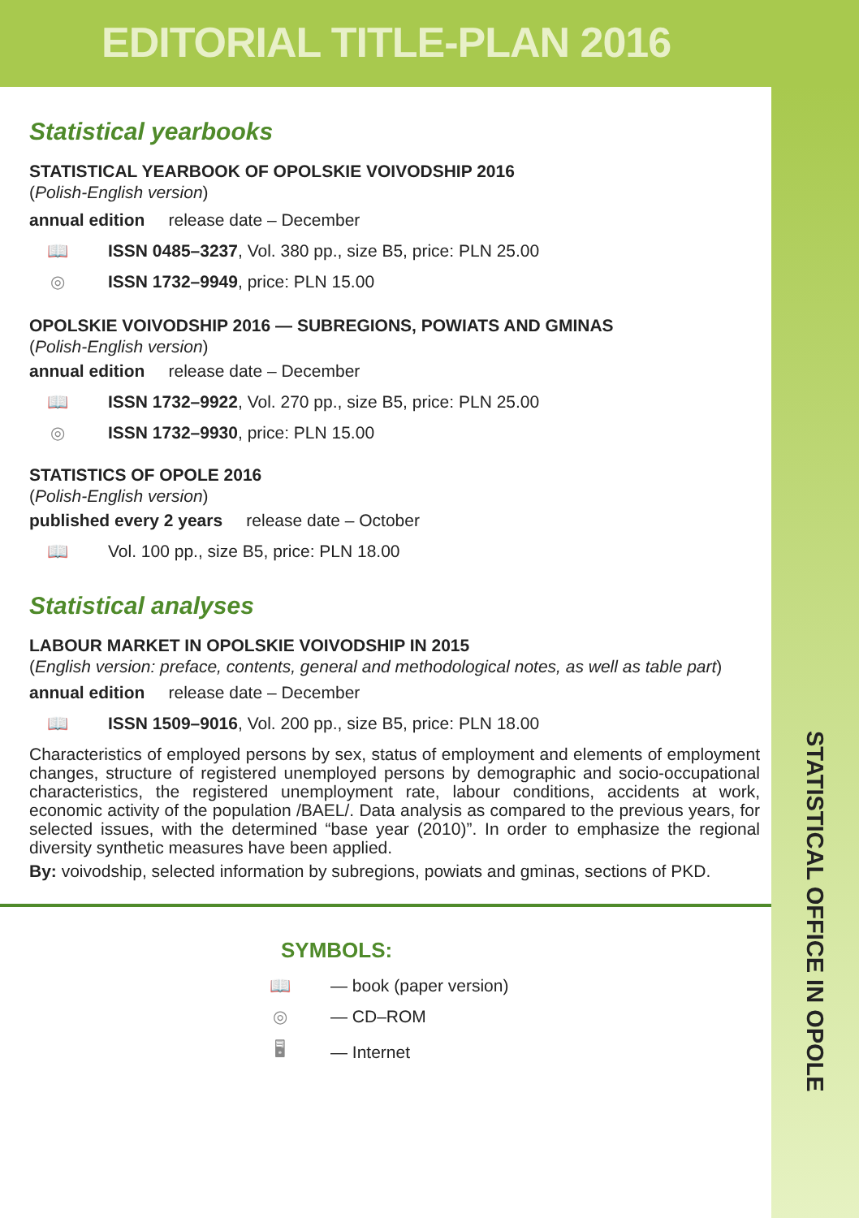EDITORIAL TITLE-PLAN 2016
STATISTICAL OFFICE IN OPOLE
Statistical yearbooks
STATISTICAL YEARBOOK OF OPOLSKIE VOIVODSHIP 2016
(Polish-English version)
annual edition release date – December
📖 ISSN 0485–3237, Vol. 380 pp., size B5, price: PLN 25.00
◎ ISSN 1732–9949, price: PLN 15.00
OPOLSKIE VOIVODSHIP 2016 — SUBREGIONS, POWIATS AND GMINAS
(Polish-English version)
annual edition release date – December
📖 ISSN 1732–9922, Vol. 270 pp., size B5, price: PLN 25.00
◎ ISSN 1732–9930, price: PLN 15.00
STATISTICS OF OPOLE 2016
(Polish-English version)
published every 2 years release date – October
📖 Vol. 100 pp., size B5, price: PLN 18.00
Statistical analyses
LABOUR MARKET IN OPOLSKIE VOIVODSHIP IN 2015
(English version: preface, contents, general and methodological notes, as well as table part)
annual edition release date – December
📖 ISSN 1509–9016, Vol. 200 pp., size B5, price: PLN 18.00
Characteristics of employed persons by sex, status of employment and elements of employment changes, structure of registered unemployed persons by demographic and socio-occupational characteristics, the registered unemployment rate, labour conditions, accidents at work, economic activity of the population /BAEL/. Data analysis as compared to the previous years, for selected issues, with the determined “base year (2010)”. In order to emphasize the regional diversity synthetic measures have been applied.
By: voivodship, selected information by subregions, powiats and gminas, sections of PKD.
SYMBOLS:
📖 — book (paper version)
◎ — CD–ROM
🖥 — Internet